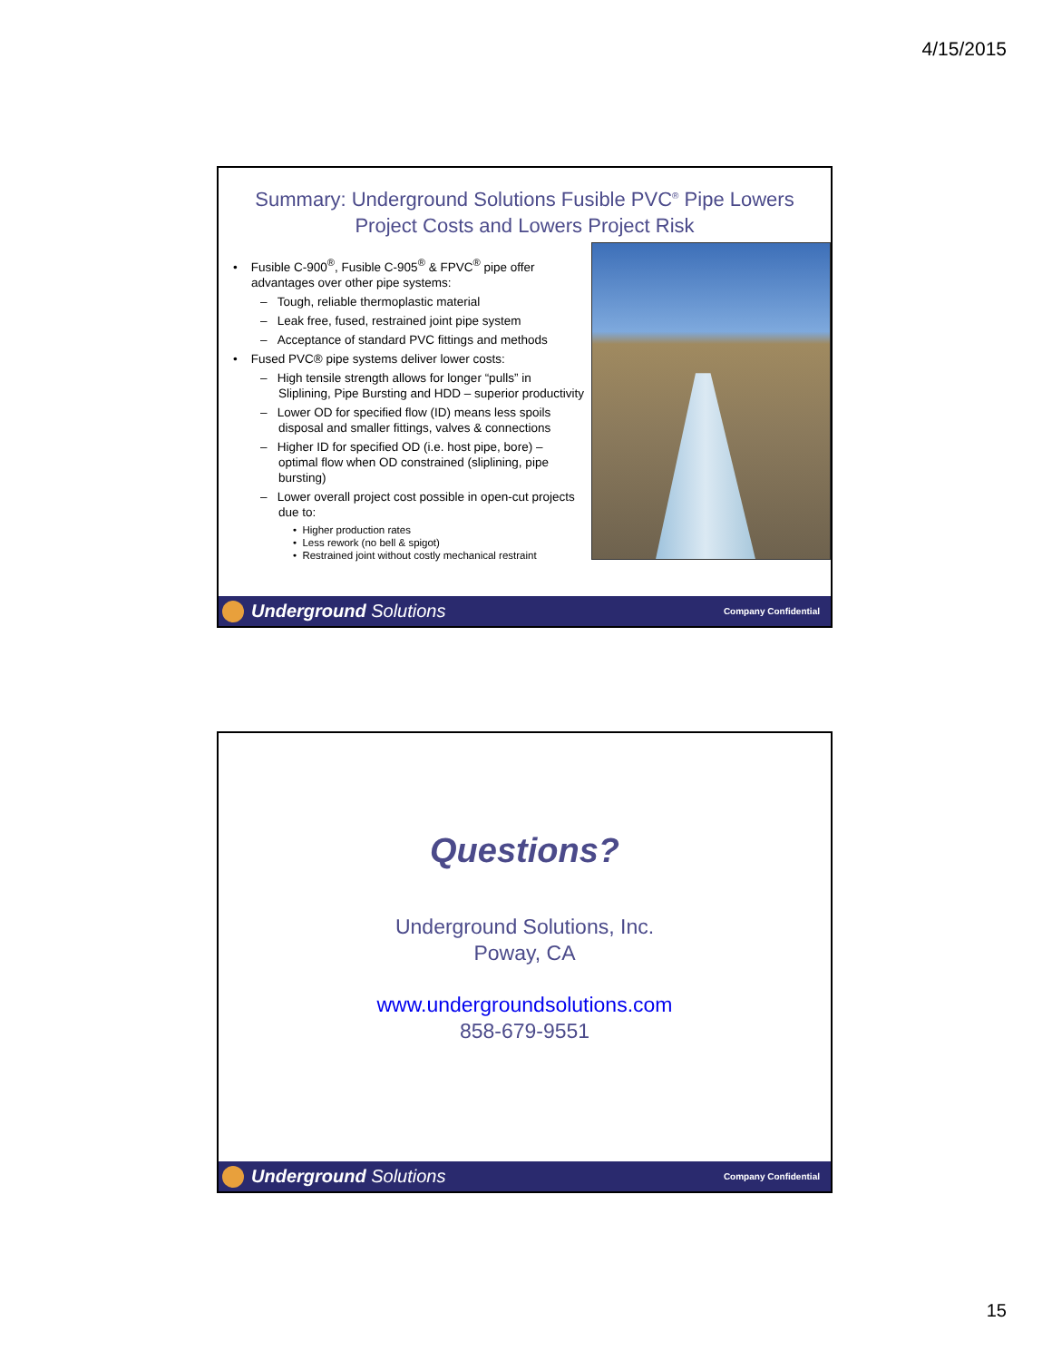4/15/2015
Summary: Underground Solutions Fusible PVC<sup>®</sup> Pipe Lowers Project Costs and Lowers Project Risk
• Fusible C-900<sup>®</sup>, Fusible C-905<sup>®</sup> & FPVC<sup>®</sup> pipe offer advantages over other pipe systems:
– Tough, reliable thermoplastic material
– Leak free, fused, restrained joint pipe system
– Acceptance of standard PVC fittings and methods
• Fused PVC® pipe systems deliver lower costs:
– High tensile strength allows for longer “pulls” in Sliplining, Pipe Bursting and HDD – superior productivity
– Lower OD for specified flow (ID) means less spoils disposal and smaller fittings, valves & connections
– Higher ID for specified OD (i.e. host pipe, bore) – optimal flow when OD constrained (sliplining, pipe bursting)
– Lower overall project cost possible in open-cut projects due to:
• Higher production rates
• Less rework (no bell & spigot)
• Restrained joint without costly mechanical restraint
Underground Solutions
Company Confidential
Questions?
Underground Solutions, Inc.
Poway, CA
www.undergroundsolutions.com
858-679-9551
Underground Solutions
Company Confidential
15